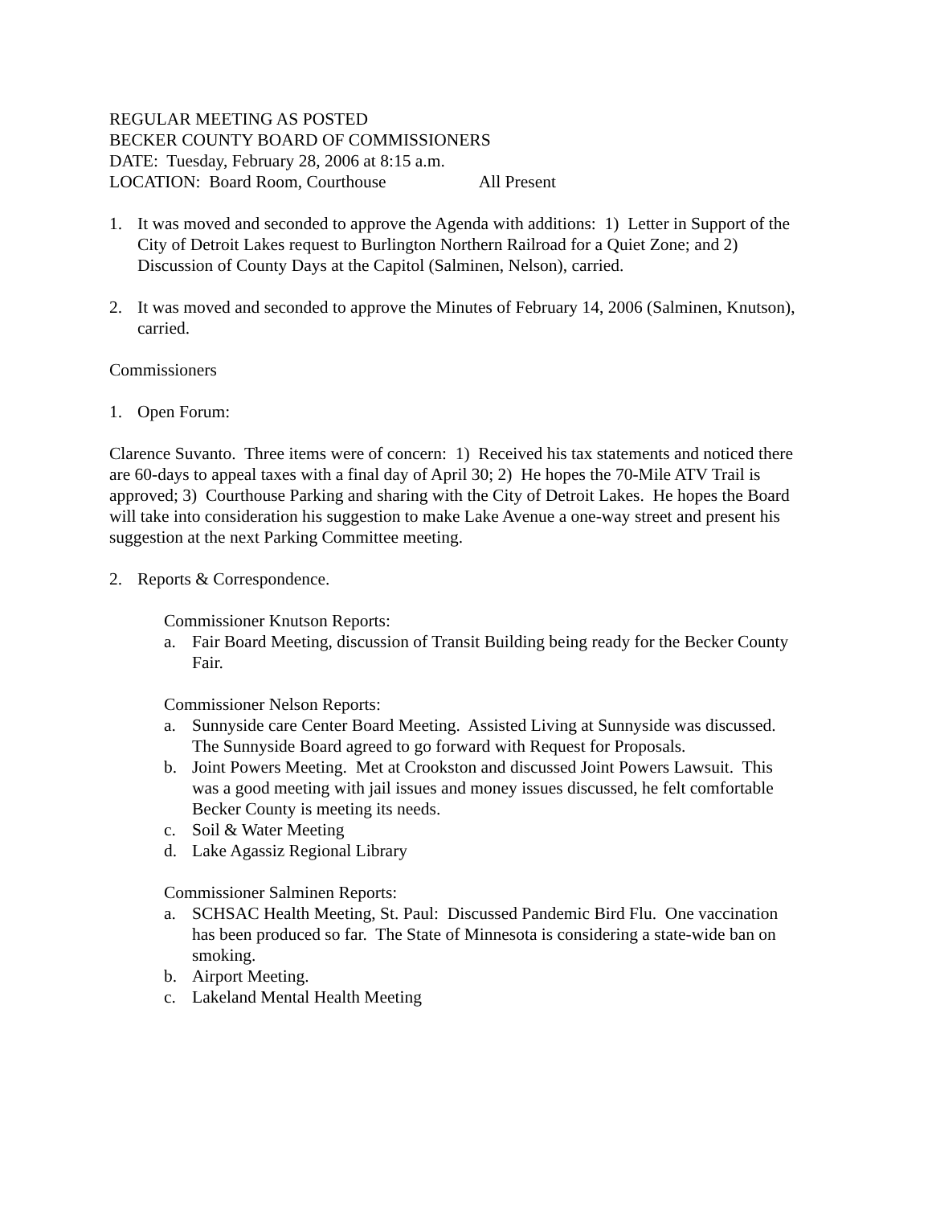REGULAR MEETING AS POSTED
BECKER COUNTY BOARD OF COMMISSIONERS
DATE: Tuesday, February 28, 2006 at 8:15 a.m.
LOCATION: Board Room, Courthouse All Present
1. It was moved and seconded to approve the Agenda with additions: 1) Letter in Support of the City of Detroit Lakes request to Burlington Northern Railroad for a Quiet Zone; and 2) Discussion of County Days at the Capitol (Salminen, Nelson), carried.
2. It was moved and seconded to approve the Minutes of February 14, 2006 (Salminen, Knutson), carried.
Commissioners
1. Open Forum:
Clarence Suvanto. Three items were of concern: 1) Received his tax statements and noticed there are 60-days to appeal taxes with a final day of April 30; 2) He hopes the 70-Mile ATV Trail is approved; 3) Courthouse Parking and sharing with the City of Detroit Lakes. He hopes the Board will take into consideration his suggestion to make Lake Avenue a one-way street and present his suggestion at the next Parking Committee meeting.
2. Reports & Correspondence.
Commissioner Knutson Reports:
a. Fair Board Meeting, discussion of Transit Building being ready for the Becker County Fair.
Commissioner Nelson Reports:
a. Sunnyside care Center Board Meeting. Assisted Living at Sunnyside was discussed. The Sunnyside Board agreed to go forward with Request for Proposals.
b. Joint Powers Meeting. Met at Crookston and discussed Joint Powers Lawsuit. This was a good meeting with jail issues and money issues discussed, he felt comfortable Becker County is meeting its needs.
c. Soil & Water Meeting
d. Lake Agassiz Regional Library
Commissioner Salminen Reports:
a. SCHSAC Health Meeting, St. Paul: Discussed Pandemic Bird Flu. One vaccination has been produced so far. The State of Minnesota is considering a state-wide ban on smoking.
b. Airport Meeting.
c. Lakeland Mental Health Meeting